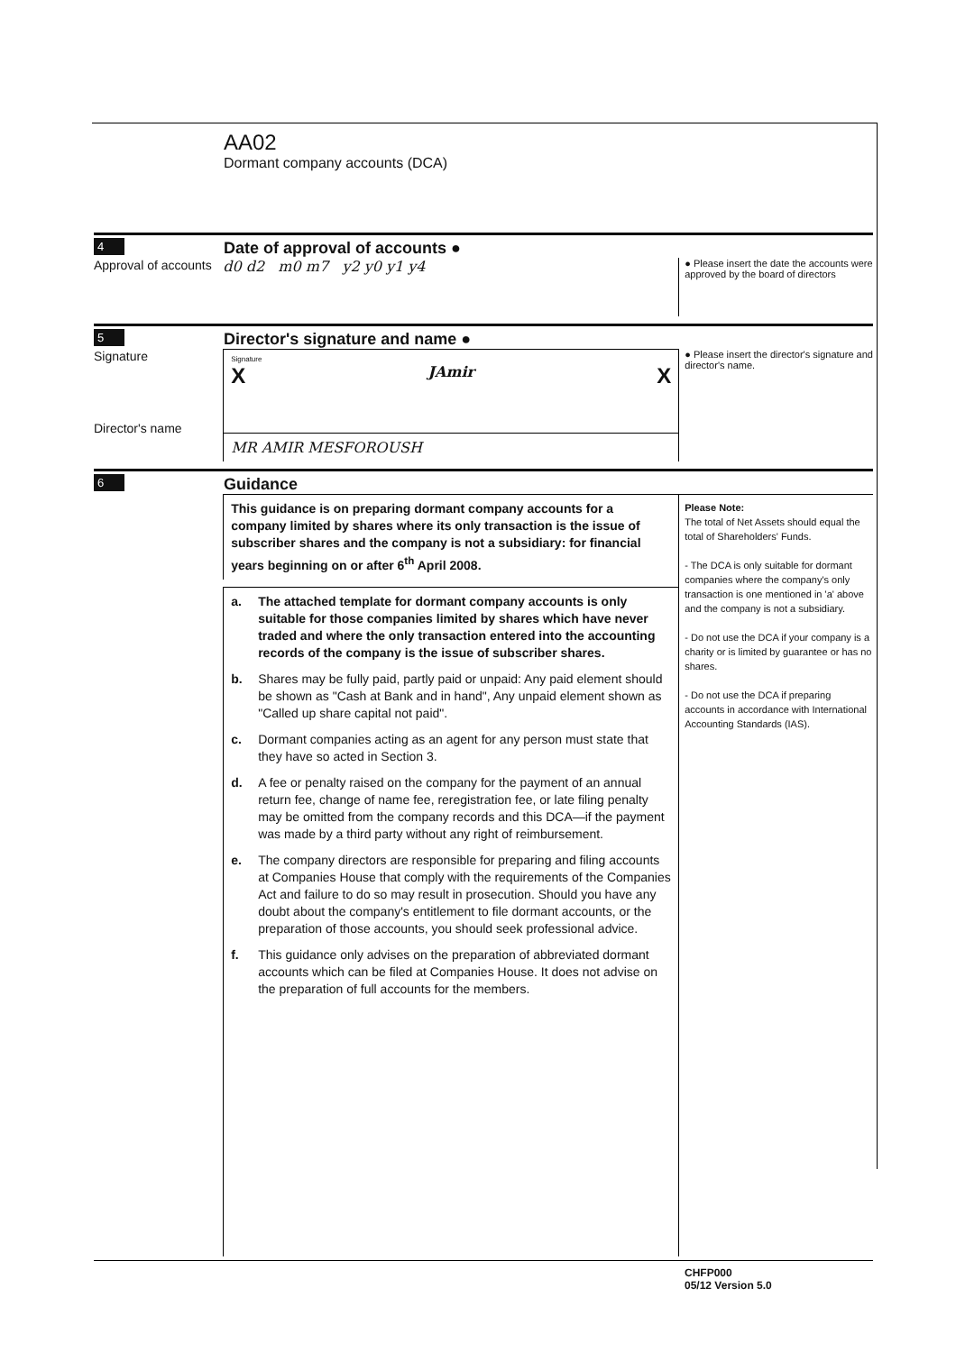AA02
Dormant company accounts (DCA)
4
Date of approval of accounts ●
Approval of accounts
d0 d2 m0 m7 y2 y0 y1 y4
● Please insert the date the accounts were approved by the board of directors
5
Director's signature and name ●
Signature
Director's name
Signature
X JAmir X
MR AMIR MESFOROUSH
● Please insert the director's signature and director's name.
6
Guidance
This guidance is on preparing dormant company accounts for a company limited by shares where its only transaction is the issue of subscriber shares and the company is not a subsidiary: for financial years beginning on or after 6<sup>th</sup> April 2008.
a. The attached template for dormant company accounts is only suitable for those companies limited by shares which have never traded and where the only transaction entered into the accounting records of the company is the issue of subscriber shares.
b. Shares may be fully paid, partly paid or unpaid: Any paid element should be shown as "Cash at Bank and in hand", Any unpaid element shown as "Called up share capital not paid".
c. Dormant companies acting as an agent for any person must state that they have so acted in Section 3.
d. A fee or penalty raised on the company for the payment of an annual return fee, change of name fee, reregistration fee, or late filing penalty may be omitted from the company records and this DCA—if the payment was made by a third party without any right of reimbursement.
e. The company directors are responsible for preparing and filing accounts at Companies House that comply with the requirements of the Companies Act and failure to do so may result in prosecution. Should you have any doubt about the company's entitlement to file dormant accounts, or the preparation of those accounts, you should seek professional advice.
f. This guidance only advises on the preparation of abbreviated dormant accounts which can be filed at Companies House. It does not advise on the preparation of full accounts for the members.
Please Note:
The total of Net Assets should equal the total of Shareholders' Funds.
- The DCA is only suitable for dormant companies where the company's only transaction is one mentioned in 'a' above and the company is not a subsidiary.
- Do not use the DCA if your company is a charity or is limited by guarantee or has no shares.
- Do not use the DCA if preparing accounts in accordance with International Accounting Standards (IAS).
CHFP000
05/12 Version 5.0